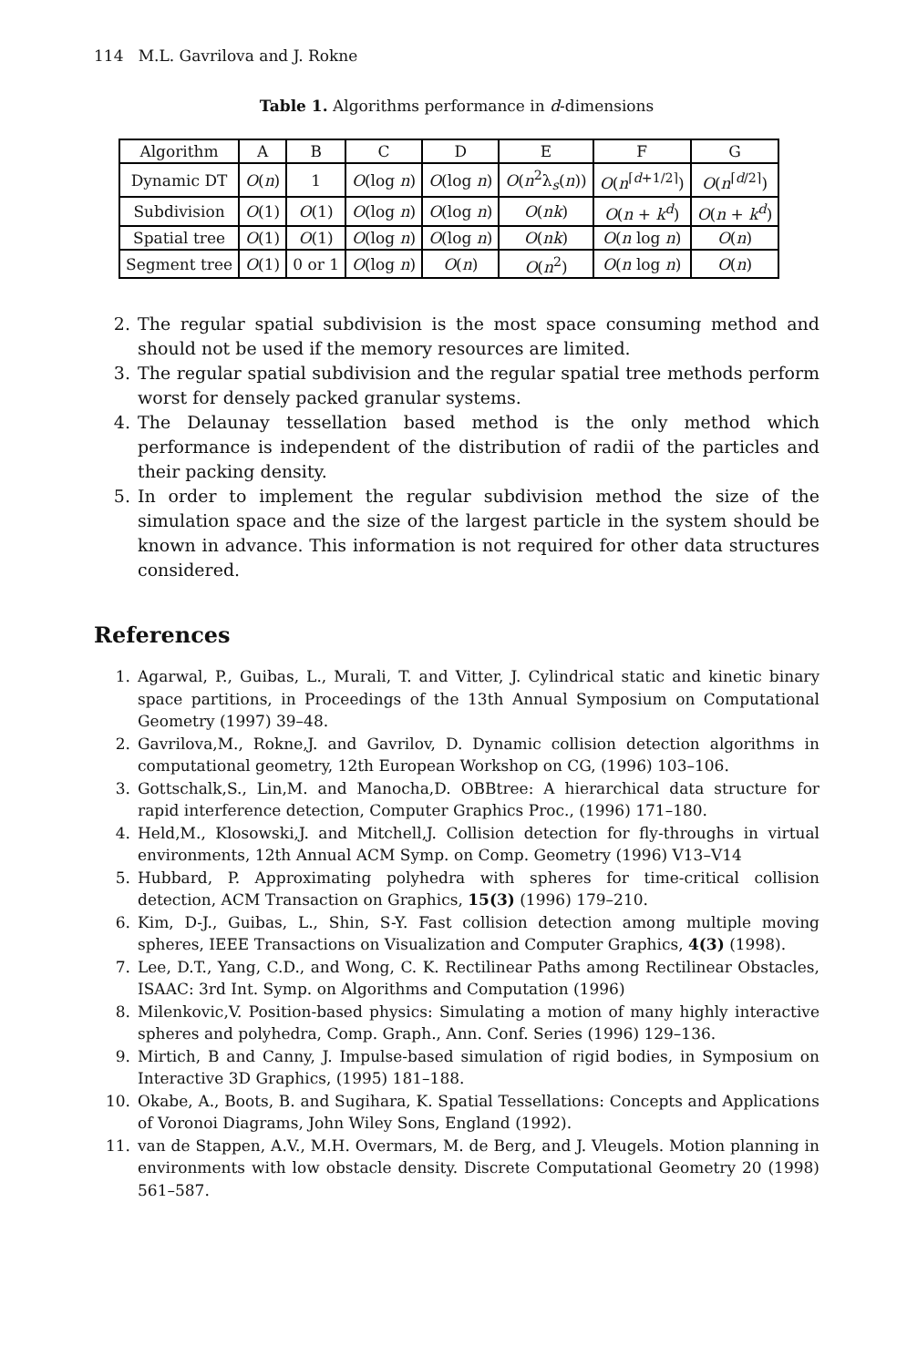114 M.L. Gavrilova and J. Rokne
Table 1. Algorithms performance in d-dimensions
| Algorithm | A | B | C | D | E | F | G |
| Dynamic DT | O ( n ) | 1 | O (log n ) | O (log n ) | O ( n<sup>2</sup>λ<sub>s</sub>( n )) | O ( n<sup>⌈d+1/2⌉</sup>) | O ( n<sup>⌈d/2⌉</sup>) |
| Subdivision | O (1) | O (1) | O (log n ) | O (log n ) | O ( nk ) | O ( n + k<sup>d</sup>) | O ( n + k<sup>d</sup>) |
| Spatial tree | O (1) | O (1) | O (log n ) | O (log n ) | O ( nk ) | O ( n log n ) | O ( n ) |
| Segment tree | O (1) | 0 or 1 | O (log n ) | O ( n ) | O ( n<sup>2</sup>) | O ( n log n ) | O ( n ) |
2. The regular spatial subdivision is the most space consuming method and should not be used if the memory resources are limited.
3. The regular spatial subdivision and the regular spatial tree methods perform worst for densely packed granular systems.
4. The Delaunay tessellation based method is the only method which performance is independent of the distribution of radii of the particles and their packing density.
5. In order to implement the regular subdivision method the size of the simulation space and the size of the largest particle in the system should be known in advance. This information is not required for other data structures considered.
References
1. Agarwal, P., Guibas, L., Murali, T. and Vitter, J. Cylindrical static and kinetic binary space partitions, in Proceedings of the 13th Annual Symposium on Computational Geometry (1997) 39–48.
2. Gavrilova,M., Rokne,J. and Gavrilov, D. Dynamic collision detection algorithms in computational geometry, 12th European Workshop on CG, (1996) 103–106.
3. Gottschalk,S., Lin,M. and Manocha,D. OBBtree: A hierarchical data structure for rapid interference detection, Computer Graphics Proc., (1996) 171–180.
4. Held,M., Klosowski,J. and Mitchell,J. Collision detection for fly-throughs in virtual environments, 12th Annual ACM Symp. on Comp. Geometry (1996) V13–V14
5. Hubbard, P. Approximating polyhedra with spheres for time-critical collision detection, ACM Transaction on Graphics, 15(3) (1996) 179–210.
6. Kim, D-J., Guibas, L., Shin, S-Y. Fast collision detection among multiple moving spheres, IEEE Transactions on Visualization and Computer Graphics, 4(3) (1998).
7. Lee, D.T., Yang, C.D., and Wong, C. K. Rectilinear Paths among Rectilinear Obstacles, ISAAC: 3rd Int. Symp. on Algorithms and Computation (1996)
8. Milenkovic,V. Position-based physics: Simulating a motion of many highly interactive spheres and polyhedra, Comp. Graph., Ann. Conf. Series (1996) 129–136.
9. Mirtich, B and Canny, J. Impulse-based simulation of rigid bodies, in Symposium on Interactive 3D Graphics, (1995) 181–188.
10. Okabe, A., Boots, B. and Sugihara, K. Spatial Tessellations: Concepts and Applications of Voronoi Diagrams, John Wiley Sons, England (1992).
11. van de Stappen, A.V., M.H. Overmars, M. de Berg, and J. Vleugels. Motion planning in environments with low obstacle density. Discrete Computational Geometry 20 (1998) 561–587.